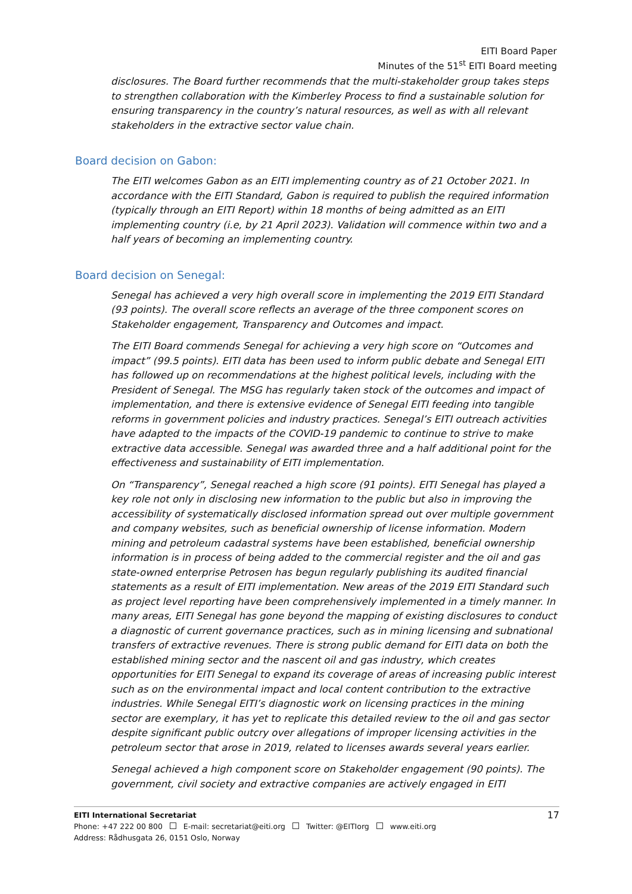EITI Board Paper
Minutes of the 51<sup>st</sup> EITI Board meeting
disclosures. The Board further recommends that the multi-stakeholder group takes steps to strengthen collaboration with the Kimberley Process to find a sustainable solution for ensuring transparency in the country’s natural resources, as well as with all relevant stakeholders in the extractive sector value chain.
Board decision on Gabon:
The EITI welcomes Gabon as an EITI implementing country as of 21 October 2021. In accordance with the EITI Standard, Gabon is required to publish the required information (typically through an EITI Report) within 18 months of being admitted as an EITI implementing country (i.e, by 21 April 2023). Validation will commence within two and a half years of becoming an implementing country.
Board decision on Senegal:
Senegal has achieved a very high overall score in implementing the 2019 EITI Standard (93 points). The overall score reflects an average of the three component scores on Stakeholder engagement, Transparency and Outcomes and impact.
The EITI Board commends Senegal for achieving a very high score on “Outcomes and impact” (99.5 points). EITI data has been used to inform public debate and Senegal EITI has followed up on recommendations at the highest political levels, including with the President of Senegal. The MSG has regularly taken stock of the outcomes and impact of implementation, and there is extensive evidence of Senegal EITI feeding into tangible reforms in government policies and industry practices. Senegal’s EITI outreach activities have adapted to the impacts of the COVID-19 pandemic to continue to strive to make extractive data accessible. Senegal was awarded three and a half additional point for the effectiveness and sustainability of EITI implementation.
On “Transparency”, Senegal reached a high score (91 points). EITI Senegal has played a key role not only in disclosing new information to the public but also in improving the accessibility of systematically disclosed information spread out over multiple government and company websites, such as beneficial ownership of license information. Modern mining and petroleum cadastral systems have been established, beneficial ownership information is in process of being added to the commercial register and the oil and gas state-owned enterprise Petrosen has begun regularly publishing its audited financial statements as a result of EITI implementation. New areas of the 2019 EITI Standard such as project level reporting have been comprehensively implemented in a timely manner. In many areas, EITI Senegal has gone beyond the mapping of existing disclosures to conduct a diagnostic of current governance practices, such as in mining licensing and subnational transfers of extractive revenues. There is strong public demand for EITI data on both the established mining sector and the nascent oil and gas industry, which creates opportunities for EITI Senegal to expand its coverage of areas of increasing public interest such as on the environmental impact and local content contribution to the extractive industries. While Senegal EITI’s diagnostic work on licensing practices in the mining sector are exemplary, it has yet to replicate this detailed review to the oil and gas sector despite significant public outcry over allegations of improper licensing activities in the petroleum sector that arose in 2019, related to licenses awards several years earlier.
Senegal achieved a high component score on Stakeholder engagement (90 points). The government, civil society and extractive companies are actively engaged in EITI
17 EITI International Secretariat
Phone: +47 222 00 800 E-mail: secretariat@eiti.org Twitter: @EITIorg www.eiti.org
Address: Rådhusgata 26, 0151 Oslo, Norway